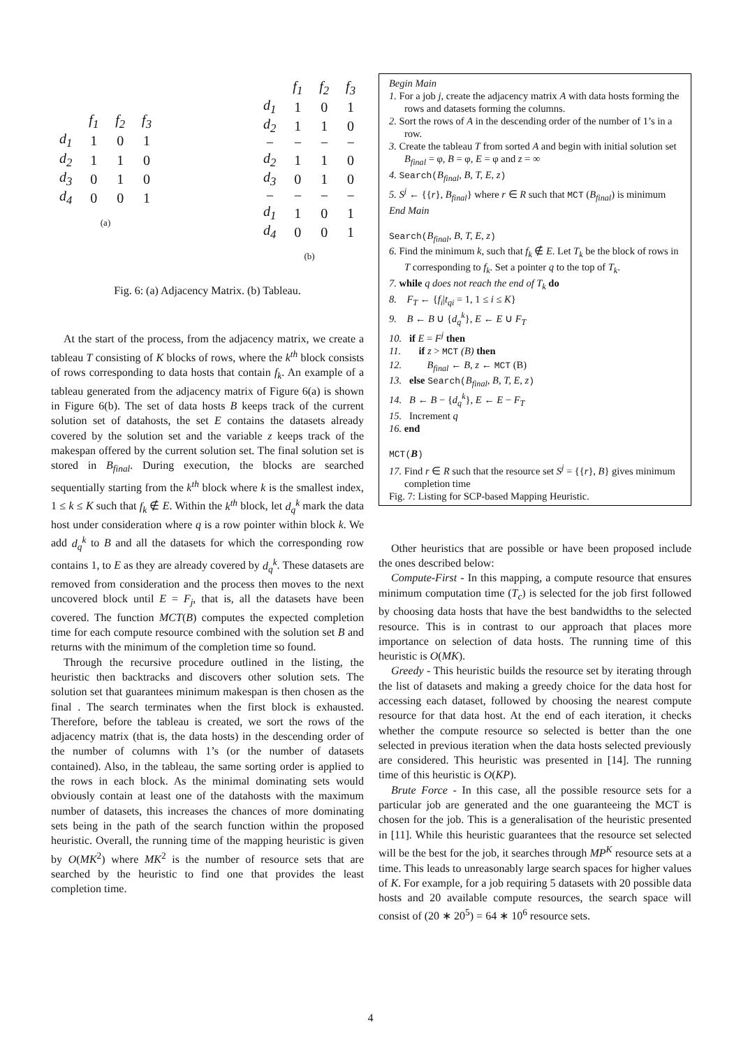| | f<sub>1</sub> | f<sub>2</sub> | f<sub>3</sub> |
| d<sub>1</sub> | 1 | 0 | 1 |
| d<sub>2</sub> | 1 | 1 | 0 |
| d<sub>3</sub> | 0 | 1 | 0 |
| d<sub>4</sub> | 0 | 0 | 1 |
(a)
| | f<sub>1</sub> | f<sub>2</sub> | f<sub>3</sub> |
| d<sub>1</sub> | 1 | 0 | 1 |
| d<sub>2</sub> | 1 | 1 | 0 |
| − | − | − | − |
| d<sub>2</sub> | 1 | 1 | 0 |
| d<sub>3</sub> | 0 | 1 | 0 |
| − | − | − | − |
| d<sub>1</sub> | 1 | 0 | 1 |
| d<sub>4</sub> | 0 | 0 | 1 |
(b)
Fig. 6: (a) Adjacency Matrix. (b) Tableau.
At the start of the process, from the adjacency matrix, we create a tableau T consisting of K blocks of rows, where the k<sup>th</sup> block consists of rows corresponding to data hosts that contain f<sub>k</sub>. An example of a tableau generated from the adjacency matrix of Figure 6(a) is shown in Figure 6(b). The set of data hosts B keeps track of the current solution set of datahosts, the set E contains the datasets already covered by the solution set and the variable z keeps track of the makespan offered by the current solution set. The final solution set is stored in B<sub>final</sub>. During execution, the blocks are searched sequentially starting from the k<sup>th</sup> block where k is the smallest index, 1 ≤ k ≤ K such that f<sub>k</sub> ∉ E. Within the k<sup>th</sup> block, let d<sub>q</sub><sup>k</sup> mark the data host under consideration where q is a row pointer within block k. We add d<sub>q</sub><sup>k</sup> to B and all the datasets for which the corresponding row contains 1, to E as they are already covered by d<sub>q</sub><sup>k</sup>. These datasets are removed from consideration and the process then moves to the next uncovered block until E = F<sub>j</sub>, that is, all the datasets have been covered. The function MCT(B) computes the expected completion time for each compute resource combined with the solution set B and returns with the minimum of the completion time so found.
Through the recursive procedure outlined in the listing, the heuristic then backtracks and discovers other solution sets. The solution set that guarantees minimum makespan is then chosen as the final . The search terminates when the first block is exhausted. Therefore, before the tableau is created, we sort the rows of the adjacency matrix (that is, the data hosts) in the descending order of the number of columns with 1’s (or the number of datasets contained). Also, in the tableau, the same sorting order is applied to the rows in each block. As the minimal dominating sets would obviously contain at least one of the datahosts with the maximum number of datasets, this increases the chances of more dominating sets being in the path of the search function within the proposed heuristic. Overall, the running time of the mapping heuristic is given by O(MK<sup>2</sup>) where MK<sup>2</sup> is the number of resource sets that are searched by the heuristic to find one that provides the least completion time.
Begin Main
1. For a job j, create the adjacency matrix A with data hosts forming the rows and datasets forming the columns.
2. Sort the rows of A in the descending order of the number of 1’s in a row.
3. Create the tableau T from sorted A and begin with initial solution set B<sub>final</sub> = φ, B = φ, E = φ and z = ∞
4. Search(B<sub>final</sub>, B, T, E, z)
5. S<sup>j</sup> ← {{r}, B<sub>final</sub>} where r ∈ R such that MCT (B<sub>final</sub>) is minimum
End Main
Search(B<sub>final</sub>, B, T, E, z)
6. Find the minimum k, such that f<sub>k</sub> ∉ E. Let T<sub>k</sub> be the block of rows in T corresponding to f<sub>k</sub>. Set a pointer q to the top of T<sub>k</sub>.
7. while q does not reach the end of T<sub>k</sub> do
8. F<sub>T</sub> ← {f<sub>i</sub>|t<sub>qi</sub> = 1, 1 ≤ i ≤ K}
9. B ← B ∪ {d<sub>q</sub><sup>k</sup>}, E ← E ∪ F<sub>T</sub>
10. if E = F<sup>j</sup> then
11. if z > MCT (B) then
12. B<sub>final</sub> ← B, z ← MCT (B)
13. else Search(B<sub>final</sub>, B, T, E, z)
14. B ← B − {d<sub>q</sub><sup>k</sup>}, E ← E − F<sub>T</sub>
15. Increment q
16. end
MCT(B)
17. Find r ∈ R such that the resource set S<sup>j</sup> = {{r}, B} gives minimum completion time
Fig. 7: Listing for SCP-based Mapping Heuristic.
Other heuristics that are possible or have been proposed include the ones described below:
Compute-First - In this mapping, a compute resource that ensures minimum computation time (T<sub>c</sub>) is selected for the job first followed by choosing data hosts that have the best bandwidths to the selected resource. This is in contrast to our approach that places more importance on selection of data hosts. The running time of this heuristic is O(MK).
Greedy - This heuristic builds the resource set by iterating through the list of datasets and making a greedy choice for the data host for accessing each dataset, followed by choosing the nearest compute resource for that data host. At the end of each iteration, it checks whether the compute resource so selected is better than the one selected in previous iteration when the data hosts selected previously are considered. This heuristic was presented in [14]. The running time of this heuristic is O(KP).
Brute Force - In this case, all the possible resource sets for a particular job are generated and the one guaranteeing the MCT is chosen for the job. This is a generalisation of the heuristic presented in [11]. While this heuristic guarantees that the resource set selected will be the best for the job, it searches through MP<sup>K</sup> resource sets at a time. This leads to unreasonably large search spaces for higher values of K. For example, for a job requiring 5 datasets with 20 possible data hosts and 20 available compute resources, the search space will consist of (20 ∗ 20<sup>5</sup>) = 64 ∗ 10<sup>6</sup> resource sets.
4